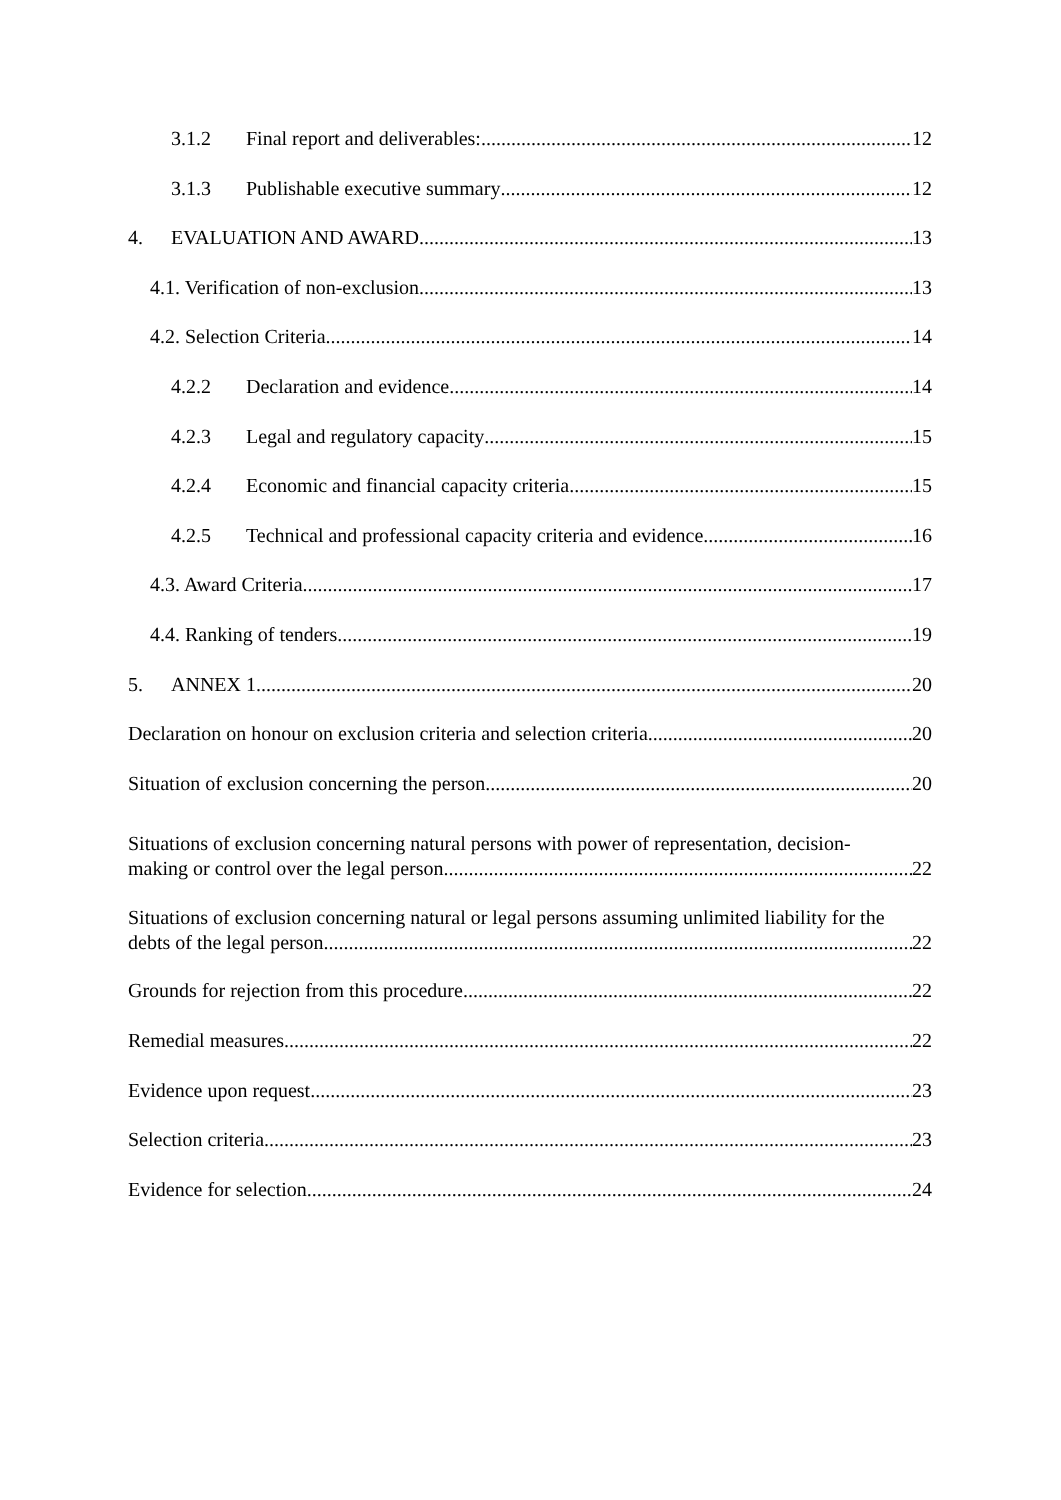3.1.2 Final report and deliverables: 12
3.1.3 Publishable executive summary 12
4. EVALUATION AND AWARD 13
4.1. Verification of non-exclusion 13
4.2. Selection Criteria 14
4.2.2 Declaration and evidence 14
4.2.3 Legal and regulatory capacity 15
4.2.4 Economic and financial capacity criteria 15
4.2.5 Technical and professional capacity criteria and evidence 16
4.3. Award Criteria 17
4.4. Ranking of tenders 19
5. ANNEX 1 20
Declaration on honour on exclusion criteria and selection criteria 20
Situation of exclusion concerning the person 20
Situations of exclusion concerning natural persons with power of representation, decision-
making or control over the legal person 22
Situations of exclusion concerning natural or legal persons assuming unlimited liability for the
debts of the legal person 22
Grounds for rejection from this procedure 22
Remedial measures 22
Evidence upon request 23
Selection criteria 23
Evidence for selection 24